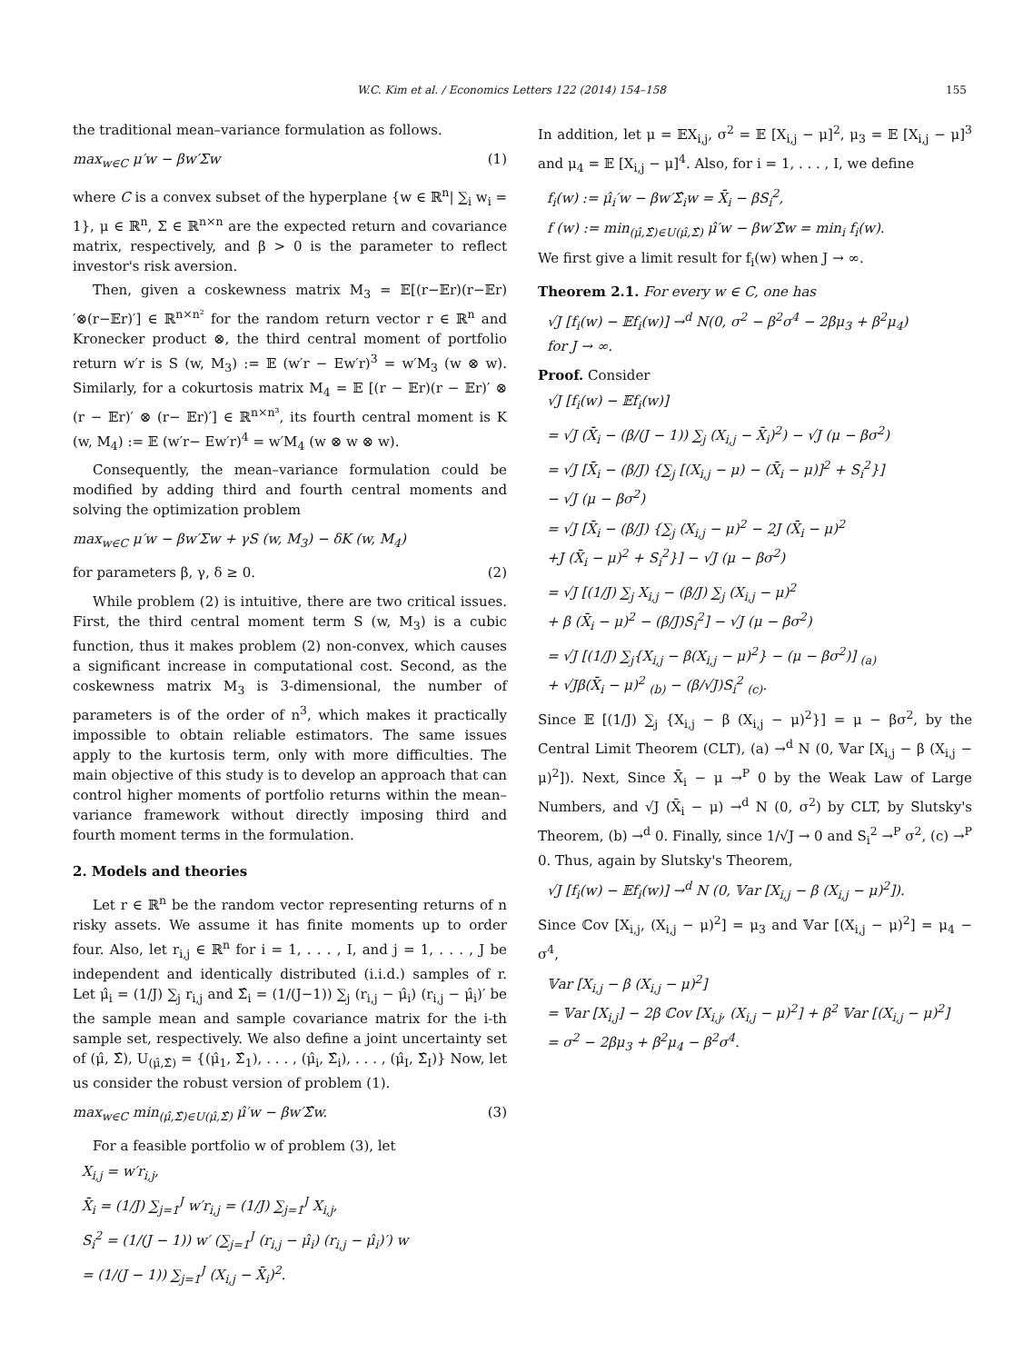W.C. Kim et al. / Economics Letters 122 (2014) 154–158 155
the traditional mean–variance formulation as follows.
max<sub>w∈C</sub> μ′w − βw′Σw (1)
where C is a convex subset of the hyperplane {w ∈ ℝ<sup>n</sup>| ∑<sub>i</sub> w<sub>i</sub> = 1}, μ ∈ ℝ<sup>n</sup>, Σ ∈ ℝ<sup>n×n</sup> are the expected return and covariance matrix, respectively, and β > 0 is the parameter to reflect investor's risk aversion.
Then, given a coskewness matrix M<sub>3</sub> = 𝔼[(r−𝔼r)(r−𝔼r)′⊗(r−𝔼r)′] ∈ ℝ<sup>n×n²</sup> for the random return vector r ∈ ℝ<sup>n</sup> and Kronecker product ⊗, the third central moment of portfolio return w′r is S (w, M<sub>3</sub>) := 𝔼 (w′r − Ew′r)<sup>3</sup> = w′M<sub>3</sub> (w ⊗ w). Similarly, for a cokurtosis matrix M<sub>4</sub> = 𝔼 [(r − 𝔼r)(r − 𝔼r)′ ⊗ (r − 𝔼r)′ ⊗ (r− 𝔼r)′] ∈ ℝ<sup>n×n³</sup>, its fourth central moment is K (w, M<sub>4</sub>) := 𝔼 (w′r− Ew′r)<sup>4</sup> = w′M<sub>4</sub> (w ⊗ w ⊗ w).
Consequently, the mean–variance formulation could be modified by adding third and fourth central moments and solving the optimization problem
max<sub>w∈C</sub> μ′w − βw′Σw + γS (w, M<sub>3</sub>) − δK (w, M<sub>4</sub>)
for parameters β, γ, δ ≥ 0. (2)
While problem (2) is intuitive, there are two critical issues. First, the third central moment term S (w, M<sub>3</sub>) is a cubic function, thus it makes problem (2) non-convex, which causes a significant increase in computational cost. Second, as the coskewness matrix M<sub>3</sub> is 3-dimensional, the number of parameters is of the order of n<sup>3</sup>, which makes it practically impossible to obtain reliable estimators. The same issues apply to the kurtosis term, only with more difficulties. The main objective of this study is to develop an approach that can control higher moments of portfolio returns within the mean–variance framework without directly imposing third and fourth moment terms in the formulation.
2. Models and theories
Let r ∈ ℝ<sup>n</sup> be the random vector representing returns of n risky assets. We assume it has finite moments up to order four. Also, let r<sub>i,j</sub> ∈ ℝ<sup>n</sup> for i = 1, . . . , I, and j = 1, . . . , J be independent and identically distributed (i.i.d.) samples of r. Let μ̂<sub>i</sub> = (1/J) ∑<sub>j</sub> r<sub>i,j</sub> and Σ̂<sub>i</sub> = (1/(J−1)) ∑<sub>j</sub> (r<sub>i,j</sub> − μ̂<sub>i</sub>) (r<sub>i,j</sub> − μ̂<sub>i</sub>)′ be the sample mean and sample covariance matrix for the i-th sample set, respectively. We also define a joint uncertainty set of (μ̂, Σ̂), U<sub>(μ̂,Σ̂)</sub> = {(μ̂<sub>1</sub>, Σ̂<sub>1</sub>), . . . , (μ̂<sub>i</sub>, Σ̂<sub>i</sub>), . . . , (μ̂<sub>I</sub>, Σ̂<sub>I</sub>)} Now, let us consider the robust version of problem (1).
max<sub>w∈C</sub> min<sub>(μ̂,Σ̂)∈U(μ̂,Σ̂)</sub> μ̂′w − βw′Σ̂w. (3)
For a feasible portfolio w of problem (3), let
X<sub>i,j</sub> = w′r<sub>i,j</sub>,
X̄<sub>i</sub> = (1/J) ∑<sub>j=1</sub><sup>J</sup> w′r<sub>i,j</sub> = (1/J) ∑<sub>j=1</sub><sup>J</sup> X<sub>i,j</sub>,
S<sub>i</sub><sup>2</sup> = (1/(J − 1)) w′ (∑<sub>j=1</sub><sup>J</sup> (r<sub>i,j</sub> − μ̂<sub>i</sub>) (r<sub>i,j</sub> − μ̂<sub>i</sub>)′) w
= (1/(J − 1)) ∑<sub>j=1</sub><sup>J</sup> (X<sub>i,j</sub> − X̄<sub>i</sub>)<sup>2</sup>.
In addition, let μ = 𝔼X<sub>i,j</sub>, σ<sup>2</sup> = 𝔼 [X<sub>i,j</sub> − μ]<sup>2</sup>, μ<sub>3</sub> = 𝔼 [X<sub>i,j</sub> − μ]<sup>3</sup> and μ<sub>4</sub> = 𝔼 [X<sub>i,j</sub> − μ]<sup>4</sup>. Also, for i = 1, . . . , I, we define
f<sub>i</sub>(w) := μ̂<sub>i</sub>′w − βw′Σ̂<sub>i</sub>w = X̄<sub>i</sub> − βS<sub>i</sub><sup>2</sup>,
f (w) := min<sub>(μ̂,Σ̂)∈U(μ̂,Σ̂)</sub> μ̂′w − βw′Σ̂w = min<sub>i</sub> f<sub>i</sub>(w).
We first give a limit result for f<sub>i</sub>(w) when J → ∞.
Theorem 2.1. For every w ∈ C, one has
√J [f<sub>i</sub>(w) − 𝔼f<sub>i</sub>(w)] →<sup>d</sup> N(0, σ<sup>2</sup> − β<sup>2</sup>σ<sup>4</sup> − 2βμ<sub>3</sub> + β<sup>2</sup>μ<sub>4</sub>)
for J → ∞.
Proof. Consider
√J [f<sub>i</sub>(w) − 𝔼f<sub>i</sub>(w)]
= √J (X̄<sub>i</sub> − (β/(J − 1)) ∑<sub>j</sub> (X<sub>i,j</sub> − X̄<sub>i</sub>)<sup>2</sup>) − √J (μ − βσ<sup>2</sup>)
= √J [X̄<sub>i</sub> − (β/J) {∑<sub>j</sub> [(X<sub>i,j</sub> − μ) − (X̄<sub>i</sub> − μ)]<sup>2</sup> + S<sub>i</sub><sup>2</sup>}]
− √J (μ − βσ<sup>2</sup>)
= √J [X̄<sub>i</sub> − (β/J) {∑<sub>j</sub> (X<sub>i,j</sub> − μ)<sup>2</sup> − 2J (X̄<sub>i</sub> − μ)<sup>2</sup>
+J (X̄<sub>i</sub> − μ)<sup>2</sup> + S<sub>i</sub><sup>2</sup>}] − √J (μ − βσ<sup>2</sup>)
= √J [(1/J) ∑<sub>j</sub> X<sub>i,j</sub> − (β/J) ∑<sub>j</sub> (X<sub>i,j</sub> − μ)<sup>2</sup>
+ β (X̄<sub>i</sub> − μ)<sup>2</sup> − (β/J)S<sub>i</sub><sup>2</sup>] − √J (μ − βσ<sup>2</sup>)
= √J [(1/J) ∑<sub>j</sub>{X<sub>i,j</sub> − β(X<sub>i,j</sub> − μ)<sup>2</sup>} − (μ − βσ<sup>2</sup>)] <sub>(a)</sub>
+ √Jβ(X̄<sub>i</sub> − μ)<sup>2</sup> <sub>(b)</sub> − (β/√J)S<sub>i</sub><sup>2</sup> <sub>(c)</sub>.
Since 𝔼 [(1/J) ∑<sub>j</sub> {X<sub>i,j</sub> − β (X<sub>i,j</sub> − μ)<sup>2</sup>}] = μ − βσ<sup>2</sup>, by the Central Limit Theorem (CLT), (a) →<sup>d</sup> N (0, 𝕍ar [X<sub>i,j</sub> − β (X<sub>i,j</sub> − μ)<sup>2</sup>]). Next, Since X̄<sub>i</sub> − μ →<sup>P</sup> 0 by the Weak Law of Large Numbers, and √J (X̄<sub>i</sub> − μ) →<sup>d</sup> N (0, σ<sup>2</sup>) by CLT, by Slutsky's Theorem, (b) →<sup>d</sup> 0. Finally, since 1/√J → 0 and S<sub>i</sub><sup>2</sup> →<sup>P</sup> σ<sup>2</sup>, (c) →<sup>P</sup> 0. Thus, again by Slutsky's Theorem,
√J [f<sub>i</sub>(w) − 𝔼f<sub>i</sub>(w)] →<sup>d</sup> N (0, 𝕍ar [X<sub>i,j</sub> − β (X<sub>i,j</sub> − μ)<sup>2</sup>]).
Since ℂov [X<sub>i,j</sub>, (X<sub>i,j</sub> − μ)<sup>2</sup>] = μ<sub>3</sub> and 𝕍ar [(X<sub>i,j</sub> − μ)<sup>2</sup>] = μ<sub>4</sub> − σ<sup>4</sup>,
𝕍ar [X<sub>i,j</sub> − β (X<sub>i,j</sub> − μ)<sup>2</sup>]
= 𝕍ar [X<sub>i,j</sub>] − 2β ℂov [X<sub>i,j</sub>, (X<sub>i,j</sub> − μ)<sup>2</sup>] + β<sup>2</sup> 𝕍ar [(X<sub>i,j</sub> − μ)<sup>2</sup>]
= σ<sup>2</sup> − 2βμ<sub>3</sub> + β<sup>2</sup>μ<sub>4</sub> − β<sup>2</sup>σ<sup>4</sup>.